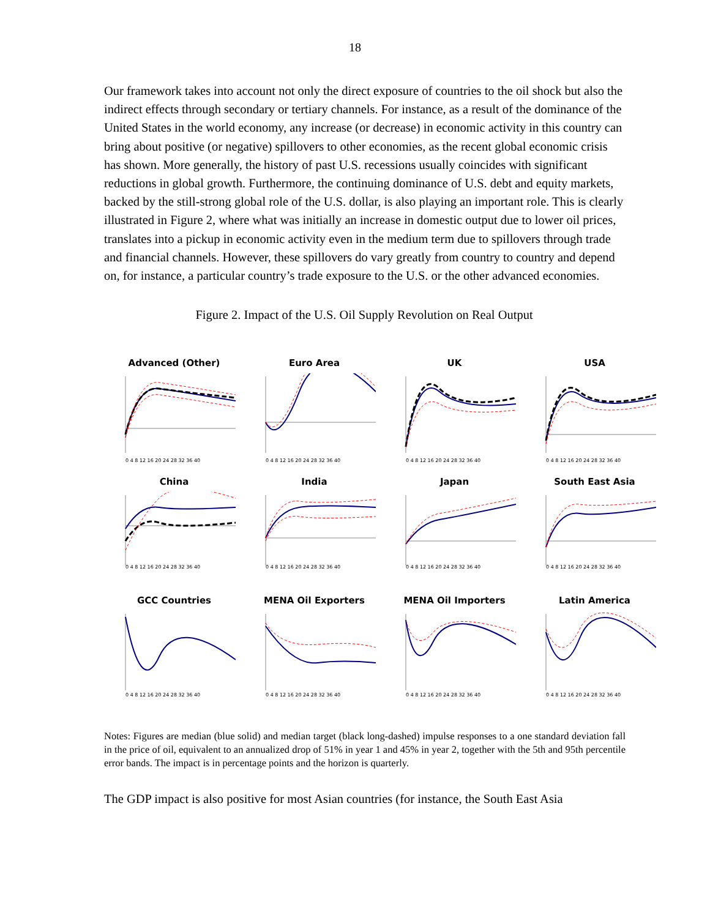18
Our framework takes into account not only the direct exposure of countries to the oil shock but also the indirect effects through secondary or tertiary channels. For instance, as a result of the dominance of the United States in the world economy, any increase (or decrease) in economic activity in this country can bring about positive (or negative) spillovers to other economies, as the recent global economic crisis has shown. More generally, the history of past U.S. recessions usually coincides with significant reductions in global growth. Furthermore, the continuing dominance of U.S. debt and equity markets, backed by the still-strong global role of the U.S. dollar, is also playing an important role. This is clearly illustrated in Figure 2, where what was initially an increase in domestic output due to lower oil prices, translates into a pickup in economic activity even in the medium term due to spillovers through trade and financial channels. However, these spillovers do vary greatly from country to country and depend on, for instance, a particular country’s trade exposure to the U.S. or the other advanced economies.
Figure 2. Impact of the U.S. Oil Supply Revolution on Real Output
Advanced (Other)
0 4 8 12 16 20 24 28 32 36 40
Euro Area
0 4 8 12 16 20 24 28 32 36 40
UK
0 4 8 12 16 20 24 28 32 36 40
USA
0 4 8 12 16 20 24 28 32 36 40
China
0 4 8 12 16 20 24 28 32 36 40
India
0 4 8 12 16 20 24 28 32 36 40
Japan
0 4 8 12 16 20 24 28 32 36 40
South East Asia
0 4 8 12 16 20 24 28 32 36 40
GCC Countries
0 4 8 12 16 20 24 28 32 36 40
MENA Oil Exporters
0 4 8 12 16 20 24 28 32 36 40
MENA Oil Importers
0 4 8 12 16 20 24 28 32 36 40
Latin America
0 4 8 12 16 20 24 28 32 36 40
Notes: Figures are median (blue solid) and median target (black long-dashed) impulse responses to a one standard deviation fall in the price of oil, equivalent to an annualized drop of 51% in year 1 and 45% in year 2, together with the 5th and 95th percentile error bands. The impact is in percentage points and the horizon is quarterly.
The GDP impact is also positive for most Asian countries (for instance, the South East Asia